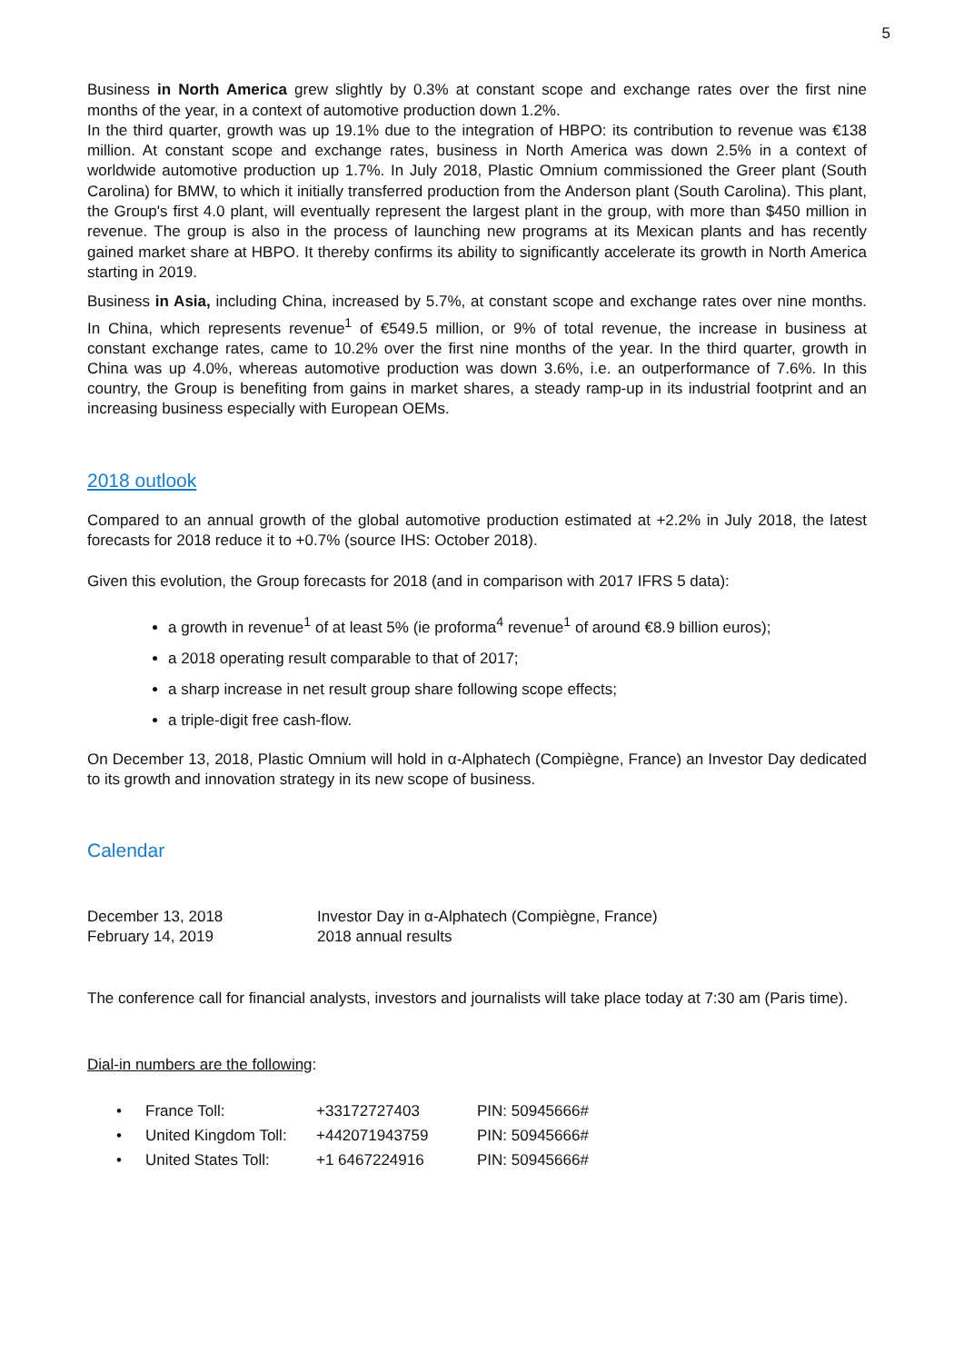5
Business in North America grew slightly by 0.3% at constant scope and exchange rates over the first nine months of the year, in a context of automotive production down 1.2%.
In the third quarter, growth was up 19.1% due to the integration of HBPO: its contribution to revenue was €138 million. At constant scope and exchange rates, business in North America was down 2.5% in a context of worldwide automotive production up 1.7%. In July 2018, Plastic Omnium commissioned the Greer plant (South Carolina) for BMW, to which it initially transferred production from the Anderson plant (South Carolina). This plant, the Group's first 4.0 plant, will eventually represent the largest plant in the group, with more than $450 million in revenue. The group is also in the process of launching new programs at its Mexican plants and has recently gained market share at HBPO. It thereby confirms its ability to significantly accelerate its growth in North America starting in 2019.
Business in Asia, including China, increased by 5.7%, at constant scope and exchange rates over nine months. In China, which represents revenue<sup>1</sup> of €549.5 million, or 9% of total revenue, the increase in business at constant exchange rates, came to 10.2% over the first nine months of the year. In the third quarter, growth in China was up 4.0%, whereas automotive production was down 3.6%, i.e. an outperformance of 7.6%. In this country, the Group is benefiting from gains in market shares, a steady ramp-up in its industrial footprint and an increasing business especially with European OEMs.
2018 outlook
Compared to an annual growth of the global automotive production estimated at +2.2% in July 2018, the latest forecasts for 2018 reduce it to +0.7% (source IHS: October 2018).
Given this evolution, the Group forecasts for 2018 (and in comparison with 2017 IFRS 5 data):
a growth in revenue<sup>1</sup> of at least 5% (ie proforma<sup>4</sup> revenue<sup>1</sup> of around €8.9 billion euros);
a 2018 operating result comparable to that of 2017;
a sharp increase in net result group share following scope effects;
a triple-digit free cash-flow.
On December 13, 2018, Plastic Omnium will hold in α-Alphatech (Compiègne, France) an Investor Day dedicated to its growth and innovation strategy in its new scope of business.
Calendar
| December 13, 2018 | Investor Day in α-Alphatech (Compiègne, France) |
| February 14, 2019 | 2018 annual results |
The conference call for financial analysts, investors and journalists will take place today at 7:30 am (Paris time).
Dial-in numbers are the following:
| • | France Toll: | +33172727403 | PIN: 50945666# |
| • | United Kingdom Toll: | +442071943759 | PIN: 50945666# |
| • | United States Toll: | +1 6467224916 | PIN: 50945666# |